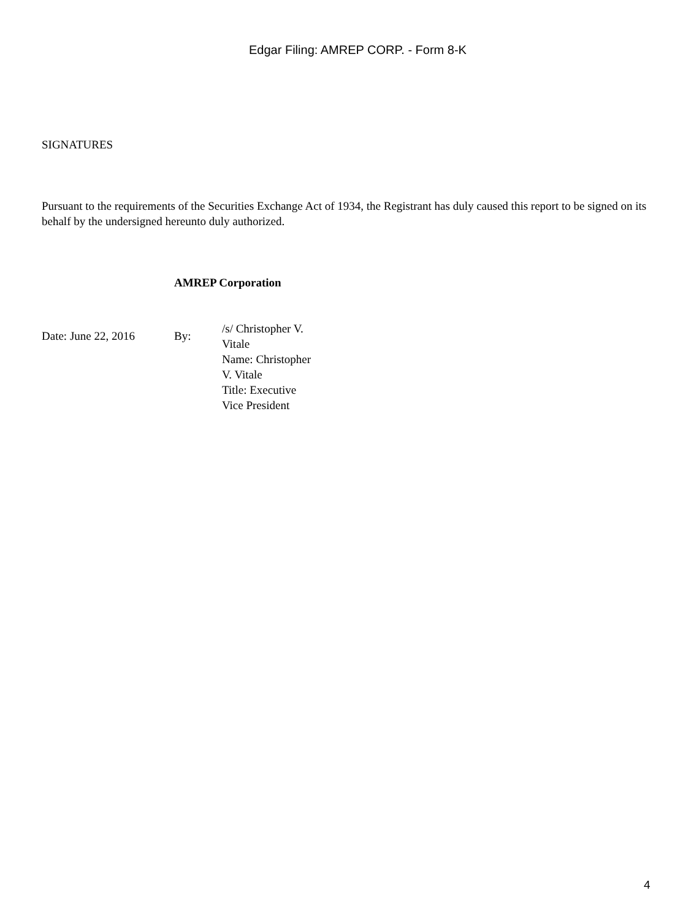Edgar Filing: AMREP CORP. - Form 8-K
SIGNATURES
Pursuant to the requirements of the Securities Exchange Act of 1934, the Registrant has duly caused this report to be signed on its behalf by the undersigned hereunto duly authorized.
AMREP Corporation
| Date: June 22, 2016 | By: | /s/ Christopher V. Vitale Name: Christopher V. Vitale Title: Executive Vice President |
4